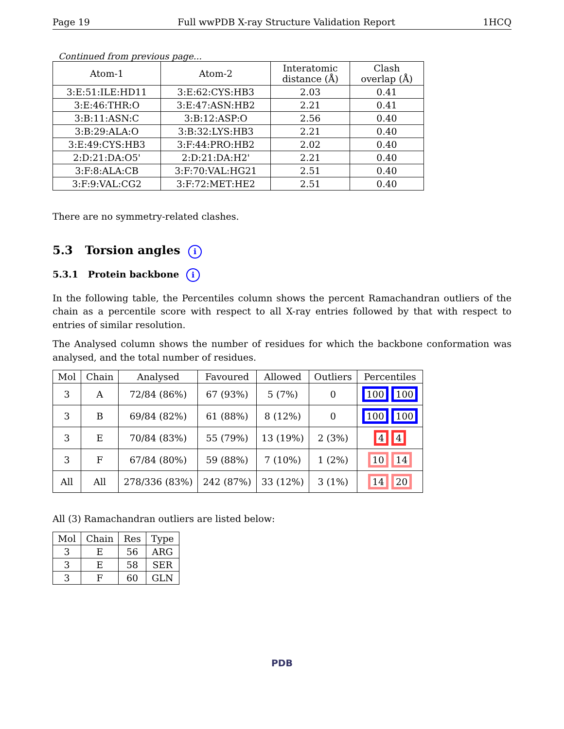Page 19 Full wwPDB X-ray Structure Validation Report 1HCQ
Continued from previous page...
| Atom-1 | Atom-2 | Interatomic distance (Å) | Clash overlap (Å) |
| --- | --- | --- | --- |
| 3:E:51:ILE:HD11 | 3:E:62:CYS:HB3 | 2.03 | 0.41 |
| 3:E:46:THR:O | 3:E:47:ASN:HB2 | 2.21 | 0.41 |
| 3:B:11:ASN:C | 3:B:12:ASP:O | 2.56 | 0.40 |
| 3:B:29:ALA:O | 3:B:32:LYS:HB3 | 2.21 | 0.40 |
| 3:E:49:CYS:HB3 | 3:F:44:PRO:HB2 | 2.02 | 0.40 |
| 2:D:21:DA:O5' | 2:D:21:DA:H2' | 2.21 | 0.40 |
| 3:F:8:ALA:CB | 3:F:70:VAL:HG21 | 2.51 | 0.40 |
| 3:F:9:VAL:CG2 | 3:F:72:MET:HE2 | 2.51 | 0.40 |
There are no symmetry-related clashes.
5.3 Torsion angles i
5.3.1 Protein backbone i
In the following table, the Percentiles column shows the percent Ramachandran outliers of the chain as a percentile score with respect to all X-ray entries followed by that with respect to entries of similar resolution.
The Analysed column shows the number of residues for which the backbone conformation was analysed, and the total number of residues.
| Mol | Chain | Analysed | Favoured | Allowed | Outliers | Percentiles |
| --- | --- | --- | --- | --- | --- | --- |
| 3 | A | 72/84 (86%) | 67 (93%) | 5 (7%) | 0 | 100 100 |
| 3 | B | 69/84 (82%) | 61 (88%) | 8 (12%) | 0 | 100 100 |
| 3 | E | 70/84 (83%) | 55 (79%) | 13 (19%) | 2 (3%) | 4 4 |
| 3 | F | 67/84 (80%) | 59 (88%) | 7 (10%) | 1 (2%) | 10 14 |
| All | All | 278/336 (83%) | 242 (87%) | 33 (12%) | 3 (1%) | 14 20 |
All (3) Ramachandran outliers are listed below:
| Mol | Chain | Res | Type |
| --- | --- | --- | --- |
| 3 | E | 56 | ARG |
| 3 | E | 58 | SER |
| 3 | F | 60 | GLN |
PDB